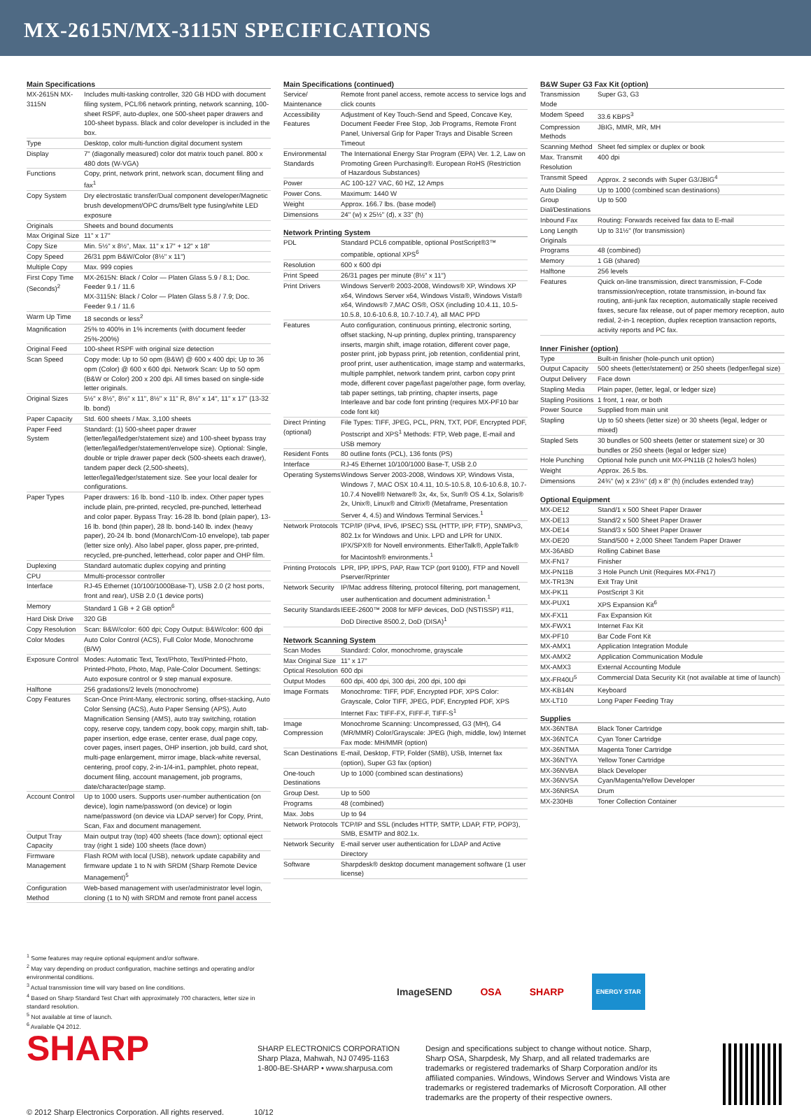MX-2615N/MX-3115N SPECIFICATIONS
Main Specifications
| MX-2615N MX-3115N | Includes multi-tasking controller, 320 GB HDD with document filing system, PCL®6 network printing, network scanning, 100-sheet RSPF, auto-duplex, one 500-sheet paper drawers and 100-sheet bypass. Black and color developer is included in the box. |
| Type | Desktop, color multi-function digital document system |
| Display | 7" (diagonally measured) color dot matrix touch panel. 800 x 480 dots (W-VGA) |
| Functions | Copy, print, network print, network scan, document filing and fax<sup>1</sup> |
| Copy System | Dry electrostatic transfer/Dual component developer/Magnetic brush development/OPC drums/Belt type fusing/white LED exposure |
| Originals | Sheets and bound documents |
| Max Original Size | 11" x 17" |
| Copy Size | Min. 5½" x 8½", Max. 11" x 17" + 12" x 18" |
| Copy Speed | 26/31 ppm B&W/Color (8½" x 11") |
| Multiple Copy | Max. 999 copies |
| First Copy Time (Seconds)<sup>2</sup> | MX-2615N: Black / Color — Platen Glass 5.9 / 8.1; Doc. Feeder 9.1 / 11.6 MX-3115N: Black / Color — Platen Glass 5.8 / 7.9; Doc. Feeder 9.1 / 11.6 |
| Warm Up Time | 18 seconds or less<sup>2</sup> |
| Magnification | 25% to 400% in 1% increments (with document feeder 25%-200%) |
| Original Feed | 100-sheet RSPF with original size detection |
| Scan Speed | Copy mode: Up to 50 opm (B&W) @ 600 x 400 dpi; Up to 36 opm (Color) @ 600 x 600 dpi. Network Scan: Up to 50 opm (B&W or Color) 200 x 200 dpi. All times based on single-side letter originals. |
| Original Sizes | 5½" x 8½", 8½" x 11", 8½" x 11" R, 8½" x 14", 11" x 17" (13-32 lb. bond) |
| Paper Capacity | Std. 600 sheets / Max. 3,100 sheets |
| Paper Feed System | Standard: (1) 500-sheet paper drawer (letter/legal/ledger/statement size) and 100-sheet bypass tray (letter/legal/ledger/statement/envelope size). Optional: Single, double or triple drawer paper deck (500-sheets each drawer), tandem paper deck (2,500-sheets), letter/legal/ledger/statement size. See your local dealer for configurations. |
| Paper Types | Paper drawers: 16 lb. bond -110 lb. index. Other paper types include plain, pre-printed, recycled, pre-punched, letterhead and color paper. Bypass Tray: 16-28 lb. bond (plain paper), 13-16 lb. bond (thin paper), 28 lb. bond-140 lb. index (heavy paper), 20-24 lb. bond (Monarch/Com-10 envelope), tab paper (letter size only). Also label paper, gloss paper, pre-printed, recycled, pre-punched, letterhead, color paper and OHP film. |
| Duplexing | Standard automatic duplex copying and printing |
| CPU | Mmulti-processor controller |
| Interface | RJ-45 Ethernet (10/100/1000Base-T), USB 2.0 (2 host ports, front and rear), USB 2.0 (1 device ports) |
| Memory | Standard 1 GB + 2 GB option<sup>6</sup> |
| Hard Disk Drive | 320 GB |
| Copy Resolution | Scan: B&W/color: 600 dpi; Copy Output: B&W/color: 600 dpi |
| Color Modes | Auto Color Control (ACS), Full Color Mode, Monochrome (B/W) |
| Exposure Control | Modes: Automatic Text, Text/Photo, Text/Printed-Photo, Printed-Photo, Photo, Map, Pale-Color Document. Settings: Auto exposure control or 9 step manual exposure. |
| Halftone | 256 gradations/2 levels (monochrome) |
| Copy Features | Scan-Once Print-Many, electronic sorting, offset-stacking, Auto Color Sensing (ACS), Auto Paper Sensing (APS), Auto Magnification Sensing (AMS), auto tray switching, rotation copy, reserve copy, tandem copy, book copy, margin shift, tab-paper insertion, edge erase, center erase, dual page copy, cover pages, insert pages, OHP insertion, job build, card shot, multi-page enlargement, mirror image, black-white reversal, centering, proof copy, 2-in-1/4-in1, pamphlet, photo repeat, document filing, account management, job programs, date/character/page stamp. |
| Account Control | Up to 1000 users. Supports user-number authentication (on device), login name/password (on device) or login name/password (on device via LDAP server) for Copy, Print, Scan, Fax and document management. |
| Output Tray Capacity | Main output tray (top) 400 sheets (face down); optional eject tray (right 1 side) 100 sheets (face down) |
| Firmware Management | Flash ROM with local (USB), network update capability and firmware update 1 to N with SRDM (Sharp Remote Device Management)<sup>5</sup> |
| Configuration Method | Web-based management with user/administrator level login, cloning (1 to N) with SRDM and remote front panel access |
Main Specifications (continued)
| Service/ Maintenance | Remote front panel access, remote access to service logs and click counts |
| Accessibility Features | Adjustment of Key Touch-Send and Speed, Concave Key, Document Feeder Free Stop, Job Programs, Remote Front Panel, Universal Grip for Paper Trays and Disable Screen Timeout |
| Environmental Standards | The International Energy Star Program (EPA) Ver. 1.2, Law on Promoting Green Purchasing®. European RoHS (Restriction of Hazardous Substances) |
| Power | AC 100-127 VAC, 60 HZ, 12 Amps |
| Power Cons. | Maximum: 1440 W |
| Weight | Approx. 166.7 lbs. (base model) |
| Dimensions | 24" (w) x 25½" (d), x 33" (h) |
Network Printing System
| PDL | Standard PCL6 compatible, optional PostScript®3™ compatible, optional XPS<sup>6</sup> |
| Resolution | 600 x 600 dpi |
| Print Speed | 26/31 pages per minute (8½" x 11") |
| Print Drivers | Windows Server® 2003-2008, Windows® XP, Windows XP x64, Windows Server x64, Windows Vista®, Windows Vista® x64, Windows® 7,MAC OS®, OSX (including 10.4.11, 10.5-10.5.8, 10.6-10.6.8, 10.7-10.7.4), all MAC PPD |
| Features | Auto configuration, continuous printing, electronic sorting, offset stacking, N-up printing, duplex printing, transparency inserts, margin shift, image rotation, different cover page, poster print, job bypass print, job retention, confidential print, proof print, user authentication, image stamp and watermarks, multiple pamphlet, network tandem print, carbon copy print mode, different cover page/last page/other page, form overlay, tab paper settings, tab printing, chapter inserts, page Interleave and bar code font printing (requires MX-PF10 bar code font kit) |
| Direct Printing (optional) | File Types: TIFF, JPEG, PCL, PRN, TXT, PDF, Encrypted PDF, Postscript and XPS<sup>1</sup> Methods: FTP, Web page, E-mail and USB memory |
| Resident Fonts | 80 outline fonts (PCL), 136 fonts (PS) |
| Interface | RJ-45 Ethernet 10/100/1000 Base-T, USB 2.0 |
| Operating Systems | Windows Server 2003-2008, Windows XP, Windows Vista, Windows 7, MAC OSX 10.4.11, 10.5-10.5.8, 10.6-10.6.8, 10.7-10.7.4 Novell® Netware® 3x, 4x, 5x, Sun® OS 4.1x, Solaris® 2x, Unix®, Linux® and Citrix® (Metaframe, Presentation Server 4, 4.5) and Windows Terminal Services.<sup>1</sup> |
| Network Protocols | TCP/IP (IPv4, IPv6, IPSEC) SSL (HTTP, IPP, FTP), SNMPv3, 802.1x for Windows and Unix. LPD and LPR for UNIX. IPX/SPX® for Novell environments. EtherTalk®, AppleTalk® for Macintosh® environments.<sup>1</sup> |
| Printing Protocols | LPR, IPP, IPPS, PAP, Raw TCP (port 9100), FTP and Novell Pserver/Rprinter |
| Network Security | IP/Mac address filtering, protocol filtering, port management, user authentication and document administration.<sup>1</sup> |
| Security Standards | IEEE-2600™ 2008 for MFP devices, DoD (NSTISSP) #11, DoD Directive 8500.2, DoD (DISA)<sup>1</sup> |
Network Scanning System
| Scan Modes | Standard: Color, monochrome, grayscale |
| Max Original Size | 11" x 17" |
| Optical Resolution | 600 dpi |
| Output Modes | 600 dpi, 400 dpi, 300 dpi, 200 dpi, 100 dpi |
| Image Formats | Monochrome: TIFF, PDF, Encrypted PDF, XPS Color: Grayscale, Color TIFF, JPEG, PDF, Encrypted PDF, XPS Internet Fax: TIFF-FX, FIFF-F, TIFF-S<sup>1</sup> |
| Image Compression | Monochrome Scanning: Uncompressed, G3 (MH), G4 (MR/MMR) Color/Grayscale: JPEG (high, middle, low) Internet Fax mode: MH/MMR (option) |
| Scan Destinations | E-mail, Desktop, FTP, Folder (SMB), USB, Internet fax (option), Super G3 fax (option) |
| One-touch Destinations | Up to 1000 (combined scan destinations) |
| Group Dest. | Up to 500 |
| Programs | 48 (combined) |
| Max. Jobs | Up to 94 |
| Network Protocols | TCP/IP and SSL (includes HTTP, SMTP, LDAP, FTP, POP3), SMB, ESMTP and 802.1x. |
| Network Security | E-mail server user authentication for LDAP and Active Directory |
| Software | Sharpdesk® desktop document management software (1 user license) |
B&W Super G3 Fax Kit (option)
| Transmission Mode | Super G3, G3 |
| Modem Speed | 33.6 KBPS<sup>3</sup> |
| Compression Methods | JBIG, MMR, MR, MH |
| Scanning Method | Sheet fed simplex or duplex or book |
| Max. Transmit Resolution | 400 dpi |
| Transmit Speed | Approx. 2 seconds with Super G3/JBIG<sup>4</sup> |
| Auto Dialing | Up to 1000 (combined scan destinations) |
| Group Dial/Destinations | Up to 500 |
| Inbound Fax | Routing: Forwards received fax data to E-mail |
| Long Length Originals | Up to 31½" (for transmission) |
| Programs | 48 (combined) |
| Memory | 1 GB (shared) |
| Halftone | 256 levels |
| Features | Quick on-line transmission, direct transmission, F-Code transmission/reception, rotate transmission, in-bound fax routing, anti-junk fax reception, automatically staple received faxes, secure fax release, out of paper memory reception, auto redial, 2-in-1 reception, duplex reception transaction reports, activity reports and PC fax. |
Inner Finisher (option)
| Type | Built-in finisher (hole-punch unit option) |
| Output Capacity | 500 sheets (letter/statement) or 250 sheets (ledger/legal size) |
| Output Delivery | Face down |
| Stapling Media | Plain paper, (letter, legal, or ledger size) |
| Stapling Positions | 1 front, 1 rear, or both |
| Power Source | Supplied from main unit |
| Stapling | Up to 50 sheets (letter size) or 30 sheets (legal, ledger or mixed) |
| Stapled Sets | 30 bundles or 500 sheets (letter or statement size) or 30 bundles or 250 sheets (legal or ledger size) |
| Hole Punching | Optional hole punch unit MX-PN11B (2 holes/3 holes) |
| Weight | Approx. 26.5 lbs. |
| Dimensions | 24¾" (w) x 23½" (d) x 8" (h) (includes extended tray) |
Optional Equipment
| MX-DE12 | Stand/1 x 500 Sheet Paper Drawer |
| MX-DE13 | Stand/2 x 500 Sheet Paper Drawer |
| MX-DE14 | Stand/3 x 500 Sheet Paper Drawer |
| MX-DE20 | Stand/500 + 2,000 Sheet Tandem Paper Drawer |
| MX-36ABD | Rolling Cabinet Base |
| MX-FN17 | Finisher |
| MX-PN11B | 3 Hole Punch Unit (Requires MX-FN17) |
| MX-TR13N | Exit Tray Unit |
| MX-PK11 | PostScript 3 Kit |
| MX-PUX1 | XPS Expansion Kit<sup>6</sup> |
| MX-FX11 | Fax Expansion Kit |
| MX-FWX1 | Internet Fax Kit |
| MX-PF10 | Bar Code Font Kit |
| MX-AMX1 | Application Integration Module |
| MX-AMX2 | Application Communication Module |
| MX-AMX3 | External Accounting Module |
| MX-FR40U<sup>5</sup> | Commercial Data Security Kit (not available at time of launch) |
| MX-KB14N | Keyboard |
| MX-LT10 | Long Paper Feeding Tray |
Supplies
| MX-36NTBA | Black Toner Cartridge |
| MX-36NTCA | Cyan Toner Cartridge |
| MX-36NTMA | Magenta Toner Cartridge |
| MX-36NTYA | Yellow Toner Cartridge |
| MX-36NVBA | Black Developer |
| MX-36NVSA | Cyan/Magenta/Yellow Developer |
| MX-36NRSA | Drum |
| MX-230HB | Toner Collection Container |
<sup>1</sup> Some features may require optional equipment and/or software.
<sup>2</sup> May vary depending on product configuration, machine settings and operating and/or environmental conditions.
<sup>3</sup> Actual transmission time will vary based on line conditions.
<sup>4</sup> Based on Sharp Standard Test Chart with approximately 700 characters, letter size in standard resolution.
<sup>5</sup> Not available at time of launch.
<sup>6</sup> Available Q4 2012.
ImageSEND OSA SHARP ENERGY STAR
SHARP
SHARP ELECTRONICS CORPORATION
Sharp Plaza, Mahwah, NJ 07495-1163
1-800-BE-SHARP • www.sharpusa.com
Design and specifications subject to change without notice. Sharp, Sharp OSA, Sharpdesk, My Sharp, and all related trademarks are trademarks or registered trademarks of Sharp Corporation and/or its affiliated companies. Windows, Windows Server and Windows Vista are trademarks or registered trademarks of Microsoft Corporation. All other trademarks are the property of their respective owners.
© 2012 Sharp Electronics Corporation. All rights reserved. 10/12